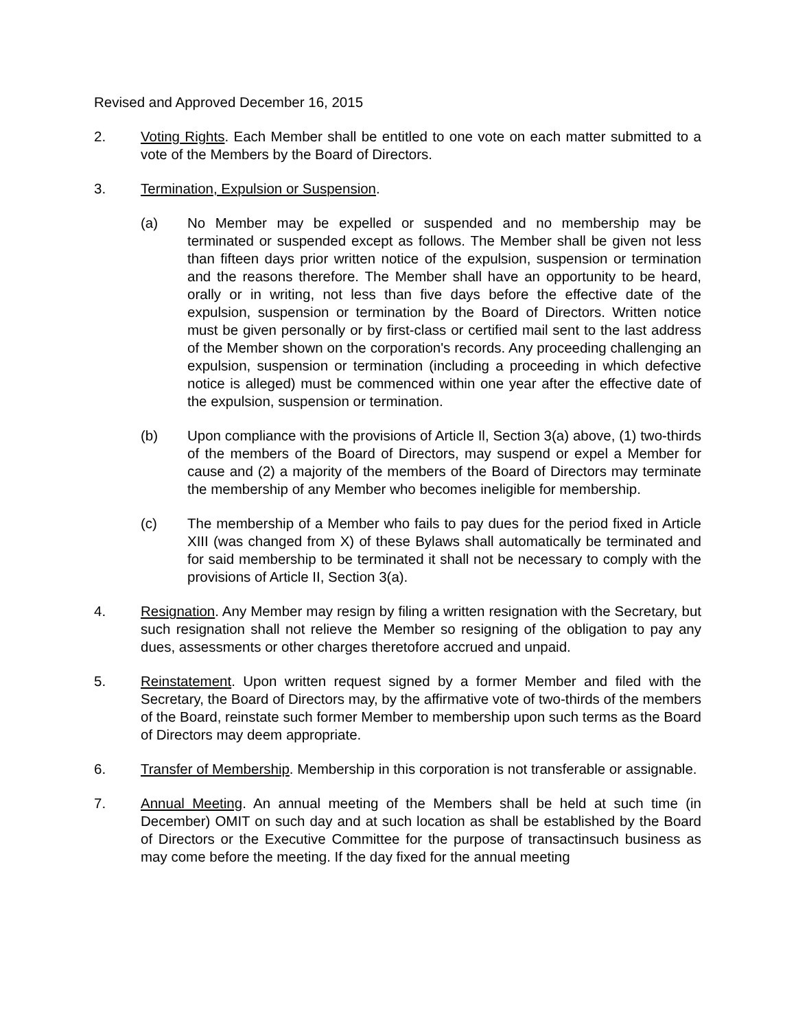Revised and Approved December 16, 2015
2. Voting Rights. Each Member shall be entitled to one vote on each matter submitted to a vote of the Members by the Board of Directors.
3. Termination, Expulsion or Suspension.
(a) No Member may be expelled or suspended and no membership may be terminated or suspended except as follows. The Member shall be given not less than fifteen days prior written notice of the expulsion, suspension or termination and the reasons therefore. The Member shall have an opportunity to be heard, orally or in writing, not less than five days before the effective date of the expulsion, suspension or termination by the Board of Directors. Written notice must be given personally or by first-class or certified mail sent to the last address of the Member shown on the corporation's records. Any proceeding challenging an expulsion, suspension or termination (including a proceeding in which defective notice is alleged) must be commenced within one year after the effective date of the expulsion, suspension or termination.
(b) Upon compliance with the provisions of Article Il, Section 3(a) above, (1) two-thirds of the members of the Board of Directors, may suspend or expel a Member for cause and (2) a majority of the members of the Board of Directors may terminate the membership of any Member who becomes ineligible for membership.
(c) The membership of a Member who fails to pay dues for the period fixed in Article XIII (was changed from X) of these Bylaws shall automatically be terminated and for said membership to be terminated it shall not be necessary to comply with the provisions of Article II, Section 3(a).
4. Resignation. Any Member may resign by filing a written resignation with the Secretary, but such resignation shall not relieve the Member so resigning of the obligation to pay any dues, assessments or other charges theretofore accrued and unpaid.
5. Reinstatement. Upon written request signed by a former Member and filed with the Secretary, the Board of Directors may, by the affirmative vote of two-thirds of the members of the Board, reinstate such former Member to membership upon such terms as the Board of Directors may deem appropriate.
6. Transfer of Membership. Membership in this corporation is not transferable or assignable.
7. Annual Meeting. An annual meeting of the Members shall be held at such time (in December) OMIT on such day and at such location as shall be established by the Board of Directors or the Executive Committee for the purpose of transactinsuch business as may come before the meeting. If the day fixed for the annual meeting